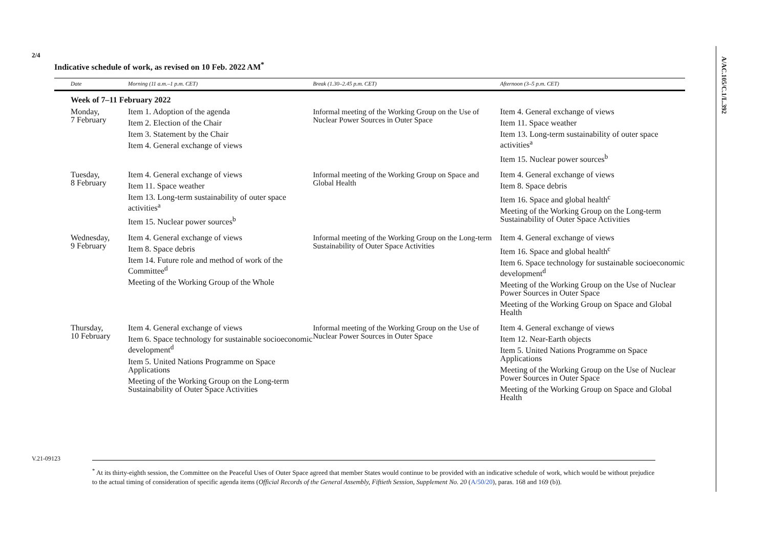2/4
V.21-09123
A/AC.105/C.1/L.392
Indicative schedule of work, as revised on 10 Feb. 2022 AM<sup>*</sup>
| Date | Morning (11 a.m.–1 p.m. CET) | Break (1.30–2.45 p.m. CET) | Afternoon (3–5 p.m. CET) |
| --- | --- | --- | --- |
| Week of 7–11 February 2022 | | | |
| Monday, 7 February | Item 1. Adoption of the agenda Item 2. Election of the Chair Item 3. Statement by the Chair Item 4. General exchange of views | Informal meeting of the Working Group on the Use of Nuclear Power Sources in Outer Space | Item 4. General exchange of views Item 11. Space weather Item 13. Long-term sustainability of outer space activities<sup>a</sup> Item 15. Nuclear power sources<sup>b</sup> |
| Tuesday, 8 February | Item 4. General exchange of views Item 11. Space weather Item 13. Long-term sustainability of outer space activities<sup>a</sup> Item 15. Nuclear power sources<sup>b</sup> | Informal meeting of the Working Group on Space and Global Health | Item 4. General exchange of views Item 8. Space debris Item 16. Space and global health<sup>c</sup> Meeting of the Working Group on the Long-term Sustainability of Outer Space Activities |
| Wednesday, 9 February | Item 4. General exchange of views Item 8. Space debris Item 14. Future role and method of work of the Committee<sup>d</sup> Meeting of the Working Group of the Whole | Informal meeting of the Working Group on the Long-term Sustainability of Outer Space Activities | Item 4. General exchange of views Item 16. Space and global health<sup>c</sup> Item 6. Space technology for sustainable socioeconomic development<sup>d</sup> Meeting of the Working Group on the Use of Nuclear Power Sources in Outer Space Meeting of the Working Group on Space and Global Health |
| Thursday, 10 February | Item 4. General exchange of views Item 6. Space technology for sustainable socioeconomic development<sup>d</sup> Item 5. United Nations Programme on Space Applications Meeting of the Working Group on the Long-term Sustainability of Outer Space Activities | Informal meeting of the Working Group on the Use of Nuclear Power Sources in Outer Space | Item 4. General exchange of views Item 12. Near-Earth objects Item 5. United Nations Programme on Space Applications Meeting of the Working Group on the Use of Nuclear Power Sources in Outer Space Meeting of the Working Group on Space and Global Health |
<sup>*</sup> At its thirty-eighth session, the Committee on the Peaceful Uses of Outer Space agreed that member States would continue to be provided with an indicative schedule of work, which would be without prejudice to the actual timing of consideration of specific agenda items (Official Records of the General Assembly, Fiftieth Session, Supplement No. 20 (A/50/20), paras. 168 and 169 (b)).